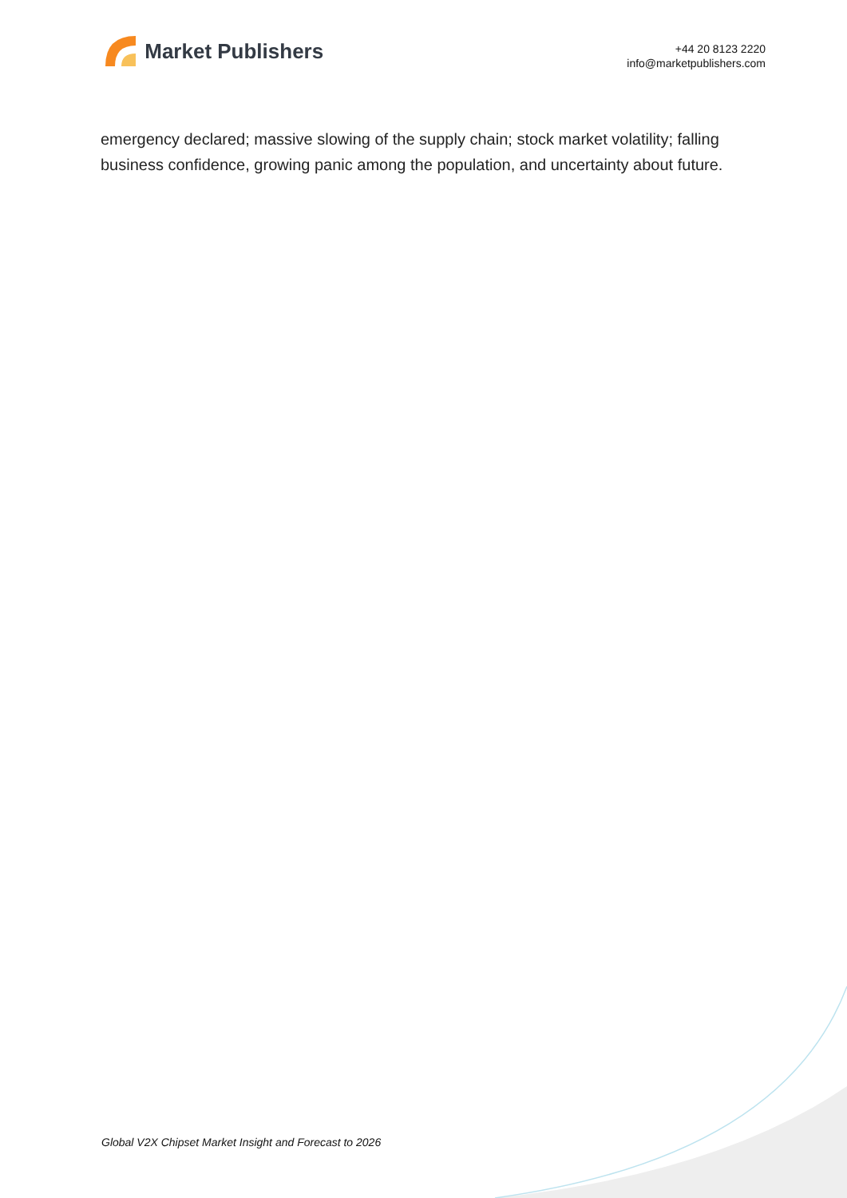Market Publishers
+44 20 8123 2220
info@marketpublishers.com
emergency declared; massive slowing of the supply chain; stock market volatility; falling business confidence, growing panic among the population, and uncertainty about future.
Global V2X Chipset Market Insight and Forecast to 2026